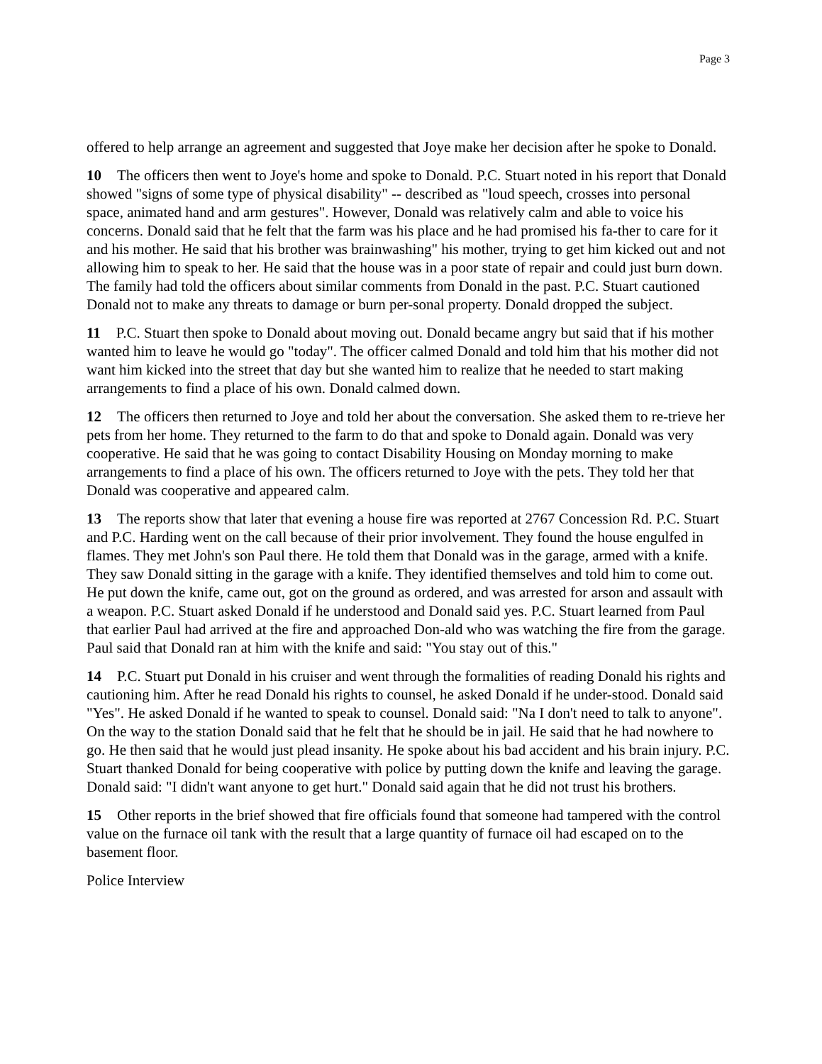Page 3
offered to help arrange an agreement and suggested that Joye make her decision after he spoke to Donald.
10 The officers then went to Joye's home and spoke to Donald. P.C. Stuart noted in his report that Donald showed "signs of some type of physical disability" -- described as "loud speech, crosses into personal space, animated hand and arm gestures". However, Donald was relatively calm and able to voice his concerns. Donald said that he felt that the farm was his place and he had promised his fa-ther to care for it and his mother. He said that his brother was brainwashing" his mother, trying to get him kicked out and not allowing him to speak to her. He said that the house was in a poor state of repair and could just burn down. The family had told the officers about similar comments from Donald in the past. P.C. Stuart cautioned Donald not to make any threats to damage or burn per-sonal property. Donald dropped the subject.
11 P.C. Stuart then spoke to Donald about moving out. Donald became angry but said that if his mother wanted him to leave he would go "today". The officer calmed Donald and told him that his mother did not want him kicked into the street that day but she wanted him to realize that he needed to start making arrangements to find a place of his own. Donald calmed down.
12 The officers then returned to Joye and told her about the conversation. She asked them to re-trieve her pets from her home. They returned to the farm to do that and spoke to Donald again. Donald was very cooperative. He said that he was going to contact Disability Housing on Monday morning to make arrangements to find a place of his own. The officers returned to Joye with the pets. They told her that Donald was cooperative and appeared calm.
13 The reports show that later that evening a house fire was reported at 2767 Concession Rd. P.C. Stuart and P.C. Harding went on the call because of their prior involvement. They found the house engulfed in flames. They met John's son Paul there. He told them that Donald was in the garage, armed with a knife. They saw Donald sitting in the garage with a knife. They identified themselves and told him to come out. He put down the knife, came out, got on the ground as ordered, and was arrested for arson and assault with a weapon. P.C. Stuart asked Donald if he understood and Donald said yes. P.C. Stuart learned from Paul that earlier Paul had arrived at the fire and approached Don-ald who was watching the fire from the garage. Paul said that Donald ran at him with the knife and said: "You stay out of this."
14 P.C. Stuart put Donald in his cruiser and went through the formalities of reading Donald his rights and cautioning him. After he read Donald his rights to counsel, he asked Donald if he under-stood. Donald said "Yes". He asked Donald if he wanted to speak to counsel. Donald said: "Na I don't need to talk to anyone". On the way to the station Donald said that he felt that he should be in jail. He said that he had nowhere to go. He then said that he would just plead insanity. He spoke about his bad accident and his brain injury. P.C. Stuart thanked Donald for being cooperative with police by putting down the knife and leaving the garage. Donald said: "I didn't want anyone to get hurt." Donald said again that he did not trust his brothers.
15 Other reports in the brief showed that fire officials found that someone had tampered with the control value on the furnace oil tank with the result that a large quantity of furnace oil had escaped on to the basement floor.
Police Interview